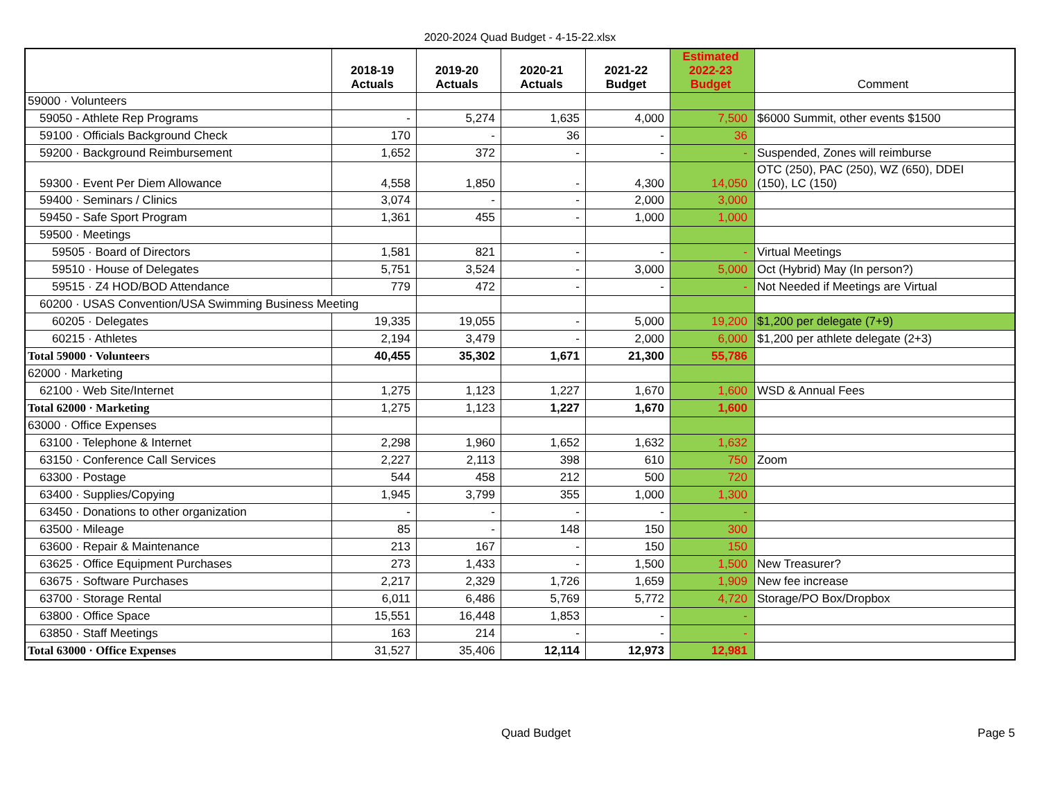2020-2024 Quad Budget - 4-15-22.xlsx
| | 2018-19 Actuals | 2019-20 Actuals | 2020-21 Actuals | 2021-22 Budget | Estimated 2022-23 Budget | Comment |
| --- | --- | --- | --- | --- | --- | --- |
| 59000 · Volunteers | | | | | | |
| 59050 - Athlete Rep Programs | - | 5,274 | 1,635 | 4,000 | 7,500 | $6000 Summit, other events $1500 |
| 59100 · Officials Background Check | 170 | - | 36 | - | 36 | |
| 59200 · Background Reimbursement | 1,652 | 372 | - | - | - | Suspended, Zones will reimburse |
| 59300 · Event Per Diem Allowance | 4,558 | 1,850 | - | 4,300 | 14,050 | OTC (250), PAC (250), WZ (650), DDEI (150), LC (150) |
| 59400 · Seminars / Clinics | 3,074 | - | - | 2,000 | 3,000 | |
| 59450 - Safe Sport Program | 1,361 | 455 | - | 1,000 | 1,000 | |
| 59500 · Meetings | | | | | | |
| 59505 · Board of Directors | 1,581 | 821 | - | - | - | Virtual Meetings |
| 59510 · House of Delegates | 5,751 | 3,524 | - | 3,000 | 5,000 | Oct (Hybrid) May (In person?) |
| 59515 · Z4 HOD/BOD Attendance | 779 | 472 | - | - | - | Not Needed if Meetings are Virtual |
| 60200 · USAS Convention/USA Swimming Business Meeting | | | | | | |
| 60205 · Delegates | 19,335 | 19,055 | - | 5,000 | 19,200 | $1,200 per delegate (7+9) |
| 60215 · Athletes | 2,194 | 3,479 | - | 2,000 | 6,000 | $1,200 per athlete delegate (2+3) |
| Total 59000 · Volunteers | 40,455 | 35,302 | 1,671 | 21,300 | 55,786 | |
| 62000 · Marketing | | | | | | |
| 62100 · Web Site/Internet | 1,275 | 1,123 | 1,227 | 1,670 | 1,600 | WSD & Annual Fees |
| Total 62000 · Marketing | 1,275 | 1,123 | 1,227 | 1,670 | 1,600 | |
| 63000 · Office Expenses | | | | | | |
| 63100 · Telephone & Internet | 2,298 | 1,960 | 1,652 | 1,632 | 1,632 | |
| 63150 · Conference Call Services | 2,227 | 2,113 | 398 | 610 | 750 | Zoom |
| 63300 · Postage | 544 | 458 | 212 | 500 | 720 | |
| 63400 · Supplies/Copying | 1,945 | 3,799 | 355 | 1,000 | 1,300 | |
| 63450 · Donations to other organization | - | - | - | - | - | |
| 63500 · Mileage | 85 | - | 148 | 150 | 300 | |
| 63600 · Repair & Maintenance | 213 | 167 | - | 150 | 150 | |
| 63625 · Office Equipment Purchases | 273 | 1,433 | - | 1,500 | 1,500 | New Treasurer? |
| 63675 · Software Purchases | 2,217 | 2,329 | 1,726 | 1,659 | 1,909 | New fee increase |
| 63700 · Storage Rental | 6,011 | 6,486 | 5,769 | 5,772 | 4,720 | Storage/PO Box/Dropbox |
| 63800 · Office Space | 15,551 | 16,448 | 1,853 | - | - | |
| 63850 · Staff Meetings | 163 | 214 | - | - | - | |
| Total 63000 · Office Expenses | 31,527 | 35,406 | 12,114 | 12,973 | 12,981 | |
Quad Budget Page 5